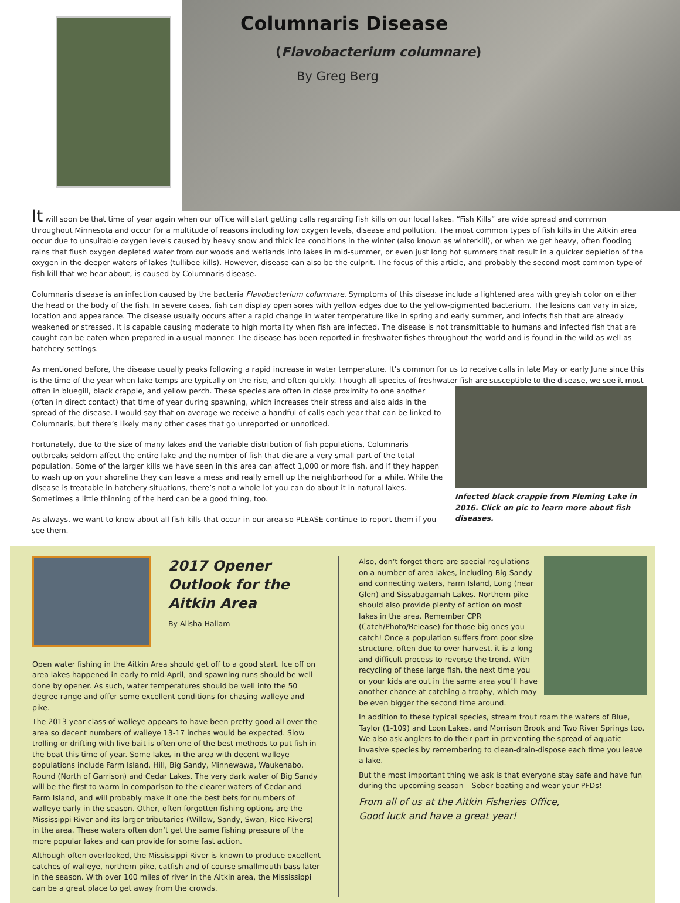Columnaris Disease
(Flavobacterium columnare)
By Greg Berg
It will soon be that time of year again when our office will start getting calls regarding fish kills on our local lakes. “Fish Kills” are wide spread and common throughout Minnesota and occur for a multitude of reasons including low oxygen levels, disease and pollution. The most common types of fish kills in the Aitkin area occur due to unsuitable oxygen levels caused by heavy snow and thick ice conditions in the winter (also known as winterkill), or when we get heavy, often flooding rains that flush oxygen depleted water from our woods and wetlands into lakes in mid-summer, or even just long hot summers that result in a quicker depletion of the oxygen in the deeper waters of lakes (tullibee kills). However, disease can also be the culprit. The focus of this article, and probably the second most common type of fish kill that we hear about, is caused by Columnaris disease.
Columnaris disease is an infection caused by the bacteria Flavobacterium columnare. Symptoms of this disease include a lightened area with greyish color on either the head or the body of the fish. In severe cases, fish can display open sores with yellow edges due to the yellow-pigmented bacterium. The lesions can vary in size, location and appearance. The disease usually occurs after a rapid change in water temperature like in spring and early summer, and infects fish that are already weakened or stressed. It is capable causing moderate to high mortality when fish are infected. The disease is not transmittable to humans and infected fish that are caught can be eaten when prepared in a usual manner. The disease has been reported in freshwater fishes throughout the world and is found in the wild as well as hatchery settings.
As mentioned before, the disease usually peaks following a rapid increase in water temperature. It’s common for us to receive calls in late May or early June since this is the time of the year when lake temps are typically on the rise, and often quickly. Though all species of freshwater fish are susceptible to the disease, we see it most often Infected black crappie from Fleming Lake in 2016. Click on pic to learn more about fish diseases. in bluegill, black crappie, and yellow perch. These species are often in close proximity to one another (often in direct contact) that time of year during spawning, which increases their stress and also aids in the spread of the disease. I would say that on average we receive a handful of calls each year that can be linked to Columnaris, but there’s likely many other cases that go unreported or unnoticed.
Fortunately, due to the size of many lakes and the variable distribution of fish populations, Columnaris outbreaks seldom affect the entire lake and the number of fish that die are a very small part of the total population. Some of the larger kills we have seen in this area can affect 1,000 or more fish, and if they happen to wash up on your shoreline they can leave a mess and really smell up the neighborhood for a while. While the disease is treatable in hatchery situations, there’s not a whole lot you can do about it in natural lakes. Sometimes a little thinning of the herd can be a good thing, too.
As always, we want to know about all fish kills that occur in our area so PLEASE continue to report them if you see them.
2017 Opener Outlook for the Aitkin Area
By Alisha Hallam
Open water fishing in the Aitkin Area should get off to a good start. Ice off on area lakes happened in early to mid-April, and spawning runs should be well done by opener. As such, water temperatures should be well into the 50 degree range and offer some excellent conditions for chasing walleye and pike.
The 2013 year class of walleye appears to have been pretty good all over the area so decent numbers of walleye 13-17 inches would be expected. Slow trolling or drifting with live bait is often one of the best methods to put fish in the boat this time of year. Some lakes in the area with decent walleye populations include Farm Island, Hill, Big Sandy, Minnewawa, Waukenabo, Round (North of Garrison) and Cedar Lakes. The very dark water of Big Sandy will be the first to warm in comparison to the clearer waters of Cedar and Farm Island, and will probably make it one the best bets for numbers of walleye early in the season. Other, often forgotten fishing options are the Mississippi River and its larger tributaries (Willow, Sandy, Swan, Rice Rivers) in the area. These waters often don’t get the same fishing pressure of the more popular lakes and can provide for some fast action.
Although often overlooked, the Mississippi River is known to produce excellent catches of walleye, northern pike, catfish and of course smallmouth bass later in the season. With over 100 miles of river in the Aitkin area, the Mississippi can be a great place to get away from the crowds.
Also, don’t forget there are special regulations on a number of area lakes, including Big Sandy and connecting waters, Farm Island, Long (near Glen) and Sissabagamah Lakes. Northern pike should also provide plenty of action on most lakes in the area. Remember CPR (Catch/Photo/Release) for those big ones you catch! Once a population suffers from poor size structure, often due to over harvest, it is a long and difficult process to reverse the trend. With recycling of these large fish, the next time you or your kids are out in the same area you’ll have another chance at catching a trophy, which may be even bigger the second time around.
In addition to these typical species, stream trout roam the waters of Blue, Taylor (1-109) and Loon Lakes, and Morrison Brook and Two River Springs too. We also ask anglers to do their part in preventing the spread of aquatic invasive species by remembering to clean-drain-dispose each time you leave a lake.
But the most important thing we ask is that everyone stay safe and have fun during the upcoming season – Sober boating and wear your PFDs!
From all of us at the Aitkin Fisheries Office,
Good luck and have a great year!